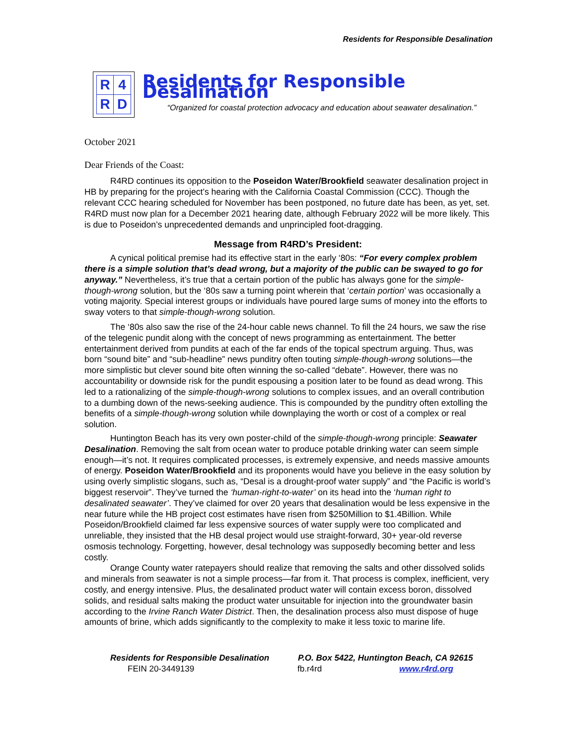Residents for Responsible Desalination
| R | 4 |
| R | D |
Residents for Responsible Desalination
“Organized for coastal protection advocacy and education about seawater desalination.”
October 2021
Dear Friends of the Coast:
R4RD continues its opposition to the Poseidon Water/Brookfield seawater desalination project in HB by preparing for the project’s hearing with the California Coastal Commission (CCC). Though the relevant CCC hearing scheduled for November has been postponed, no future date has been, as yet, set. R4RD must now plan for a December 2021 hearing date, although February 2022 will be more likely. This is due to Poseidon’s unprecedented demands and unprincipled foot-dragging.
Message from R4RD’s President:
A cynical political premise had its effective start in the early ‘80s: “For every complex problem there is a simple solution that’s dead wrong, but a majority of the public can be swayed to go for anyway.” Nevertheless, it’s true that a certain portion of the public has always gone for the simple-though-wrong solution, but the ‘80s saw a turning point wherein that ‘certain portion’ was occasionally a voting majority. Special interest groups or individuals have poured large sums of money into the efforts to sway voters to that simple-though-wrong solution.
The ‘80s also saw the rise of the 24-hour cable news channel. To fill the 24 hours, we saw the rise of the telegenic pundit along with the concept of news programming as entertainment. The better entertainment derived from pundits at each of the far ends of the topical spectrum arguing. Thus, was born “sound bite” and “sub-headline” news punditry often touting simple-though-wrong solutions—the more simplistic but clever sound bite often winning the so-called “debate”. However, there was no accountability or downside risk for the pundit espousing a position later to be found as dead wrong. This led to a rationalizing of the simple-though-wrong solutions to complex issues, and an overall contribution to a dumbing down of the news-seeking audience. This is compounded by the punditry often extolling the benefits of a simple-though-wrong solution while downplaying the worth or cost of a complex or real solution.
Huntington Beach has its very own poster-child of the simple-though-wrong principle: Seawater Desalination. Removing the salt from ocean water to produce potable drinking water can seem simple enough—it’s not. It requires complicated processes, is extremely expensive, and needs massive amounts of energy. Poseidon Water/Brookfield and its proponents would have you believe in the easy solution by using overly simplistic slogans, such as, “Desal is a drought-proof water supply” and “the Pacific is world’s biggest reservoir”. They’ve turned the ‘human-right-to-water’ on its head into the ‘human right to desalinated seawater’. They’ve claimed for over 20 years that desalination would be less expensive in the near future while the HB project cost estimates have risen from $250Million to $1.4Billion. While Poseidon/Brookfield claimed far less expensive sources of water supply were too complicated and unreliable, they insisted that the HB desal project would use straight-forward, 30+ year-old reverse osmosis technology. Forgetting, however, desal technology was supposedly becoming better and less costly.
Orange County water ratepayers should realize that removing the salts and other dissolved solids and minerals from seawater is not a simple process—far from it. That process is complex, inefficient, very costly, and energy intensive. Plus, the desalinated product water will contain excess boron, dissolved solids, and residual salts making the product water unsuitable for injection into the groundwater basin according to the Irvine Ranch Water District. Then, the desalination process also must dispose of huge amounts of brine, which adds significantly to the complexity to make it less toxic to marine life.
Residents for Responsible Desalination P.O. Box 5422, Huntington Beach, CA 92615
FEIN 20-3449139 fb.r4rd www.r4rd.org